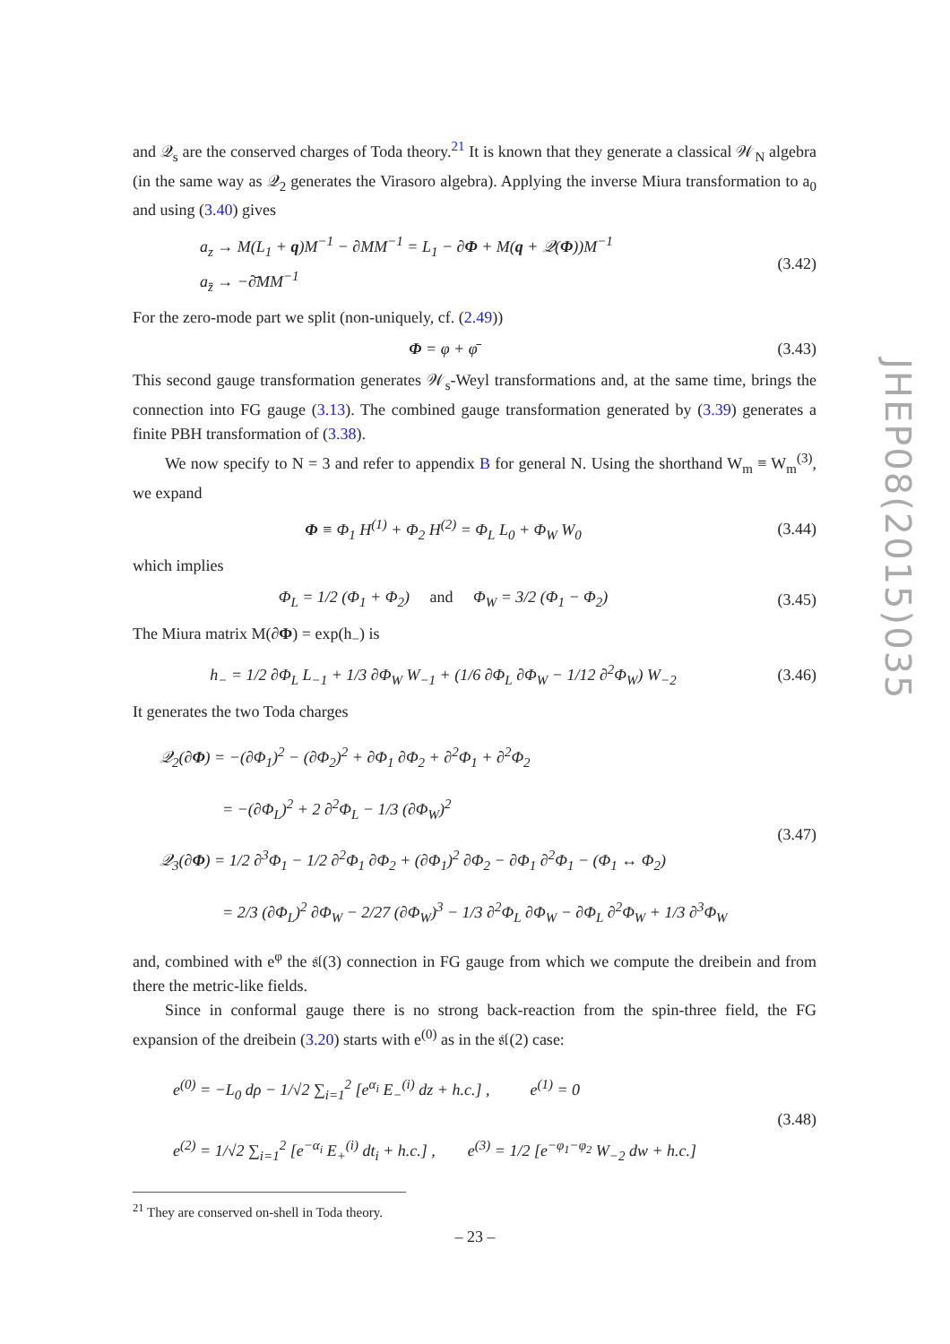and 𝒬<sub>s</sub> are the conserved charges of Toda theory.<sup>21</sup> It is known that they generate a classical 𝒲<sub>N</sub> algebra (in the same way as 𝒬<sub>2</sub> generates the Virasoro algebra). Applying the inverse Miura transformation to a<sub>0</sub> and using (3.40) gives
a<sub>z</sub> → M(L<sub>1</sub> + q)M<sup>−1</sup> − ∂MM<sup>−1</sup> = L<sub>1</sub> − ∂Φ + M(q + 𝒬(Φ))M<sup>−1</sup>
a<sub>z̄</sub> → −∂̄MM<sup>−1</sup>
(3.42)
For the zero-mode part we split (non-uniquely, cf. (2.49))
Φ = φ + φ̄ (3.43)
This second gauge transformation generates 𝒲<sub>s</sub>-Weyl transformations and, at the same time, brings the connection into FG gauge (3.13). The combined gauge transformation generated by (3.39) generates a finite PBH transformation of (3.38).
We now specify to N = 3 and refer to appendix B for general N. Using the shorthand W<sub>m</sub> ≡ W<sub>m</sub><sup>(3)</sup>, we expand
Φ ≡ Φ<sub>1</sub> H<sup>(1)</sup> + Φ<sub>2</sub> H<sup>(2)</sup> = Φ<sub>L</sub> L<sub>0</sub> + Φ<sub>W</sub> W<sub>0</sub>
(3.44)
which implies
Φ<sub>L</sub> = 1/2 (Φ<sub>1</sub> + Φ<sub>2</sub>) and Φ<sub>W</sub> = 3/2 (Φ<sub>1</sub> − Φ<sub>2</sub>)
(3.45)
The Miura matrix M(∂Φ) = exp(h<sub>−</sub>) is
h<sub>−</sub> = 1/2 ∂Φ<sub>L</sub> L<sub>−1</sub> + 1/3 ∂Φ<sub>W</sub> W<sub>−1</sub> + (1/6 ∂Φ<sub>L</sub> ∂Φ<sub>W</sub> − 1/12 ∂<sup>2</sup>Φ<sub>W</sub>) W<sub>−2</sub>
(3.46)
It generates the two Toda charges
𝒬<sub>2</sub>(∂Φ) = −(∂Φ<sub>1</sub>)<sup>2</sup> − (∂Φ<sub>2</sub>)<sup>2</sup> + ∂Φ<sub>1</sub> ∂Φ<sub>2</sub> + ∂<sup>2</sup>Φ<sub>1</sub> + ∂<sup>2</sup>Φ<sub>2</sub>
= −(∂Φ<sub>L</sub>)<sup>2</sup> + 2 ∂<sup>2</sup>Φ<sub>L</sub> − 1/3 (∂Φ<sub>W</sub>)<sup>2</sup>
𝒬<sub>3</sub>(∂Φ) = 1/2 ∂<sup>3</sup>Φ<sub>1</sub> − 1/2 ∂<sup>2</sup>Φ<sub>1</sub> ∂Φ<sub>2</sub> + (∂Φ<sub>1</sub>)<sup>2</sup> ∂Φ<sub>2</sub> − ∂Φ<sub>1</sub> ∂<sup>2</sup>Φ<sub>1</sub> − (Φ<sub>1</sub> ↔ Φ<sub>2</sub>)
= 2/3 (∂Φ<sub>L</sub>)<sup>2</sup> ∂Φ<sub>W</sub> − 2/27 (∂Φ<sub>W</sub>)<sup>3</sup> − 1/3 ∂<sup>2</sup>Φ<sub>L</sub> ∂Φ<sub>W</sub> − ∂Φ<sub>L</sub> ∂<sup>2</sup>Φ<sub>W</sub> + 1/3 ∂<sup>3</sup>Φ<sub>W</sub>
(3.47)
and, combined with e<sup>φ</sup> the 𝔰𝔩(3) connection in FG gauge from which we compute the dreibein and from there the metric-like fields.
Since in conformal gauge there is no strong back-reaction from the spin-three field, the FG expansion of the dreibein (3.20) starts with e<sup>(0)</sup> as in the 𝔰𝔩(2) case:
e<sup>(0)</sup> = −L<sub>0</sub> dρ − 1/√2 ∑<sub>i=1</sub><sup>2</sup> [e<sup>α<sub>i</sub></sup> E<sub>−</sub><sup>(i)</sup> dz + h.c.] , e<sup>(1)</sup> = 0
e<sup>(2)</sup> = 1/√2 ∑<sub>i=1</sub><sup>2</sup> [e<sup>−α<sub>i</sub></sup> E<sub>+</sub><sup>(i)</sup> dt<sub>i</sub> + h.c.] , e<sup>(3)</sup> = 1/2 [e<sup>−φ<sub>1</sub>−φ<sub>2</sub></sup> W<sub>−2</sub> dw + h.c.]
(3.48)
<sup>21</sup> They are conserved on-shell in Toda theory.
JHEP08(2015)035
– 23 –